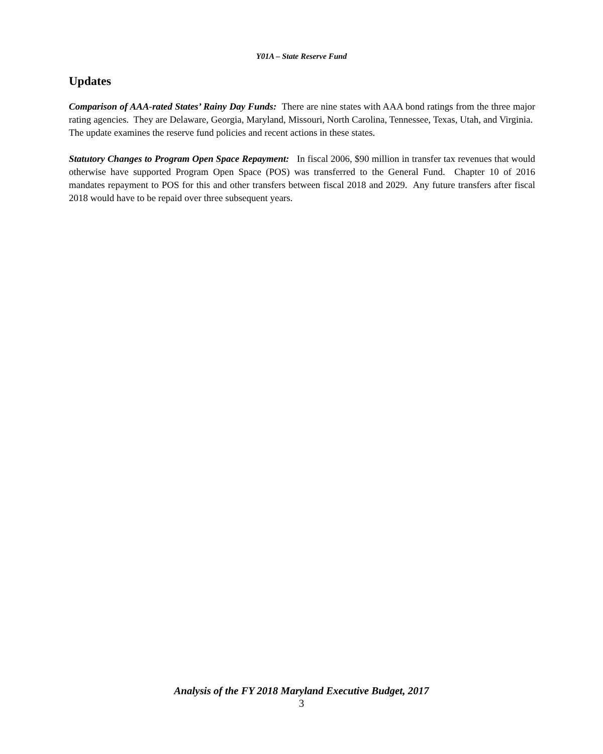Y01A – State Reserve Fund
Updates
Comparison of AAA-rated States’ Rainy Day Funds: There are nine states with AAA bond ratings from the three major rating agencies. They are Delaware, Georgia, Maryland, Missouri, North Carolina, Tennessee, Texas, Utah, and Virginia. The update examines the reserve fund policies and recent actions in these states.
Statutory Changes to Program Open Space Repayment: In fiscal 2006, $90 million in transfer tax revenues that would otherwise have supported Program Open Space (POS) was transferred to the General Fund. Chapter 10 of 2016 mandates repayment to POS for this and other transfers between fiscal 2018 and 2029. Any future transfers after fiscal 2018 would have to be repaid over three subsequent years.
Analysis of the FY 2018 Maryland Executive Budget, 2017
3